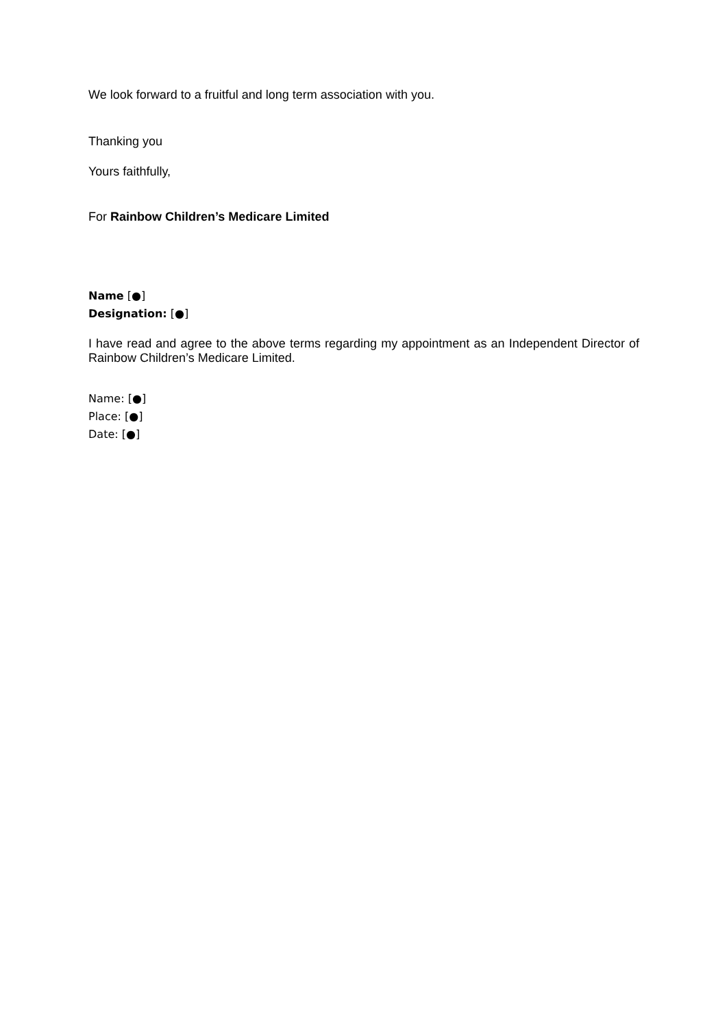We look forward to a fruitful and long term association with you.
Thanking you
Yours faithfully,
For Rainbow Children’s Medicare Limited
Name [●]
Designation: [●]
I have read and agree to the above terms regarding my appointment as an Independent Director of Rainbow Children’s Medicare Limited.
Name: [●]
Place: [●]
Date: [●]